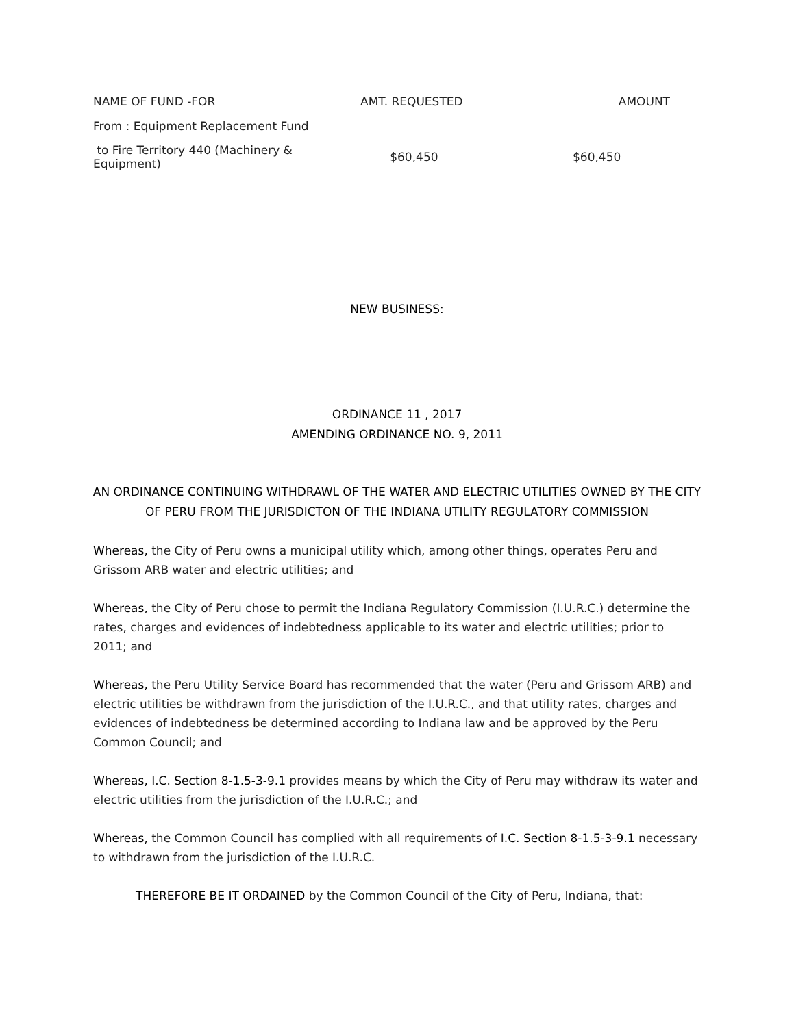| NAME OF FUND -FOR | AMT. REQUESTED | AMOUNT |
| --- | --- | --- |
| From : Equipment Replacement Fund | | |
| to Fire Territory 440 (Machinery & Equipment) | $60,450 | $60,450 |
NEW BUSINESS:
ORDINANCE 11 , 2017
AMENDING ORDINANCE NO. 9, 2011
AN ORDINANCE CONTINUING WITHDRAWL OF THE WATER AND ELECTRIC UTILITIES OWNED BY THE CITY OF PERU FROM THE JURISDICTON OF THE INDIANA UTILITY REGULATORY COMMISSION
Whereas, the City of Peru owns a municipal utility which, among other things, operates Peru and Grissom ARB water and electric utilities; and
Whereas, the City of Peru chose to permit the Indiana Regulatory Commission (I.U.R.C.) determine the rates, charges and evidences of indebtedness applicable to its water and electric utilities; prior to 2011; and
Whereas, the Peru Utility Service Board has recommended that the water (Peru and Grissom ARB) and electric utilities be withdrawn from the jurisdiction of the I.U.R.C., and that utility rates, charges and evidences of indebtedness be determined according to Indiana law and be approved by the Peru Common Council; and
Whereas, I.C. Section 8-1.5-3-9.1 provides means by which the City of Peru may withdraw its water and electric utilities from the jurisdiction of the I.U.R.C.; and
Whereas, the Common Council has complied with all requirements of I.C. Section 8-1.5-3-9.1 necessary to withdrawn from the jurisdiction of the I.U.R.C.
THEREFORE BE IT ORDAINED by the Common Council of the City of Peru, Indiana, that: